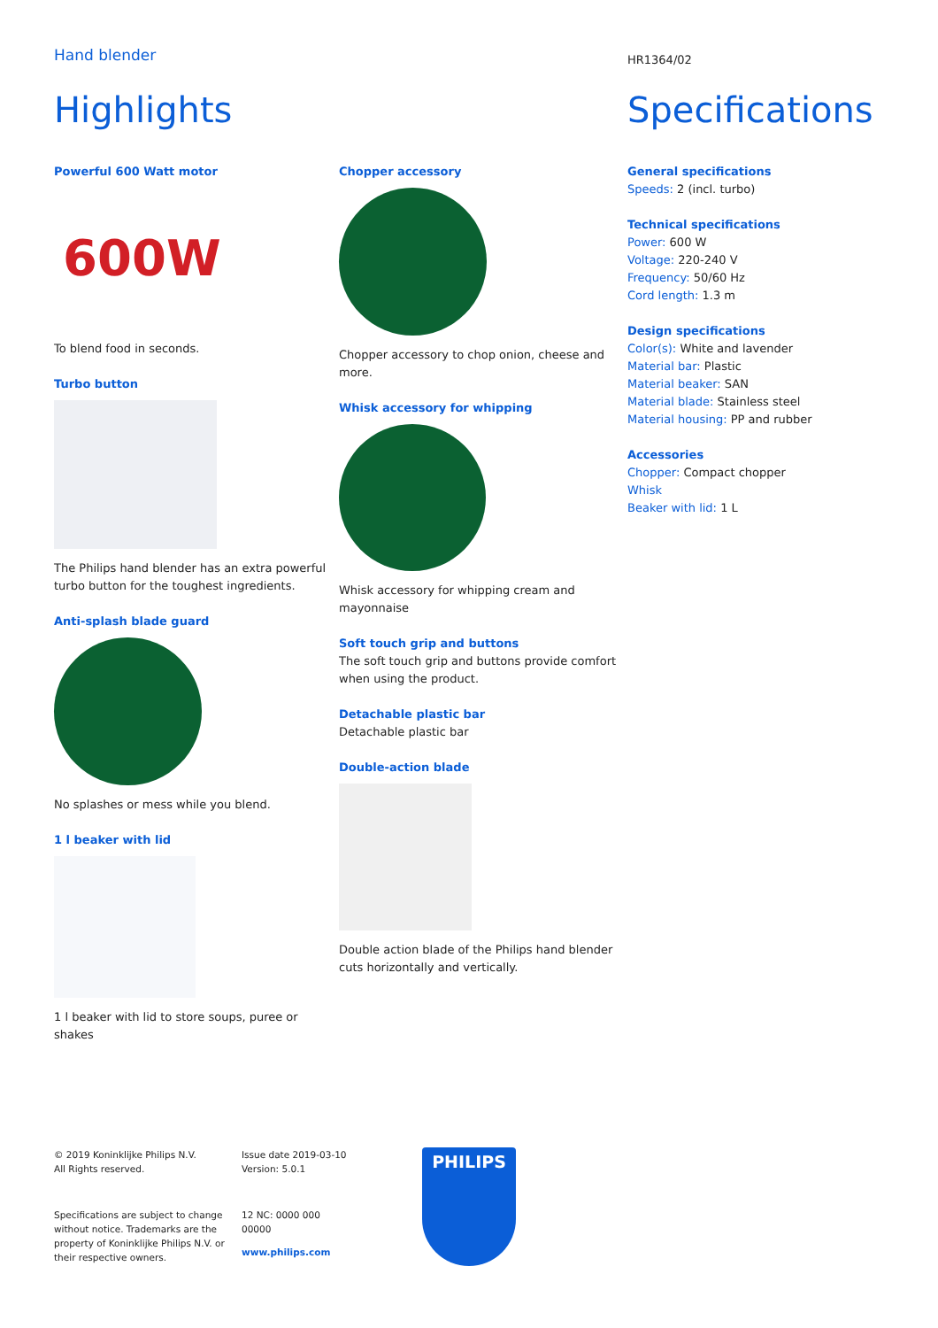Hand blender
HR1364/02
Highlights Specifications
Powerful 600 Watt motor
600W
To blend food in seconds.
Turbo button
The Philips hand blender has an extra powerful turbo button for the toughest ingredients.
Anti-splash blade guard
No splashes or mess while you blend.
1 l beaker with lid
1 l beaker with lid to store soups, puree or shakes
Chopper accessory
Chopper accessory to chop onion, cheese and more.
Whisk accessory for whipping
Whisk accessory for whipping cream and mayonnaise
Soft touch grip and buttons
The soft touch grip and buttons provide comfort when using the product.
Detachable plastic bar
Detachable plastic bar
Double-action blade
Double action blade of the Philips hand blender cuts horizontally and vertically.
General specifications
Speeds: 2 (incl. turbo)
Technical specifications
Power: 600 W
Voltage: 220-240 V
Frequency: 50/60 Hz
Cord length: 1.3 m
Design specifications
Color(s): White and lavender
Material bar: Plastic
Material beaker: SAN
Material blade: Stainless steel
Material housing: PP and rubber
Accessories
Chopper: Compact chopper
Whisk
Beaker with lid: 1 L
© 2019 Koninklijke Philips N.V.
All Rights reserved.
Specifications are subject to change without notice. Trademarks are the property of Koninklijke Philips N.V. or their respective owners.
Issue date 2019-03-10
Version: 5.0.1
12 NC: 0000 000
00000
www.philips.com
PHILIPS